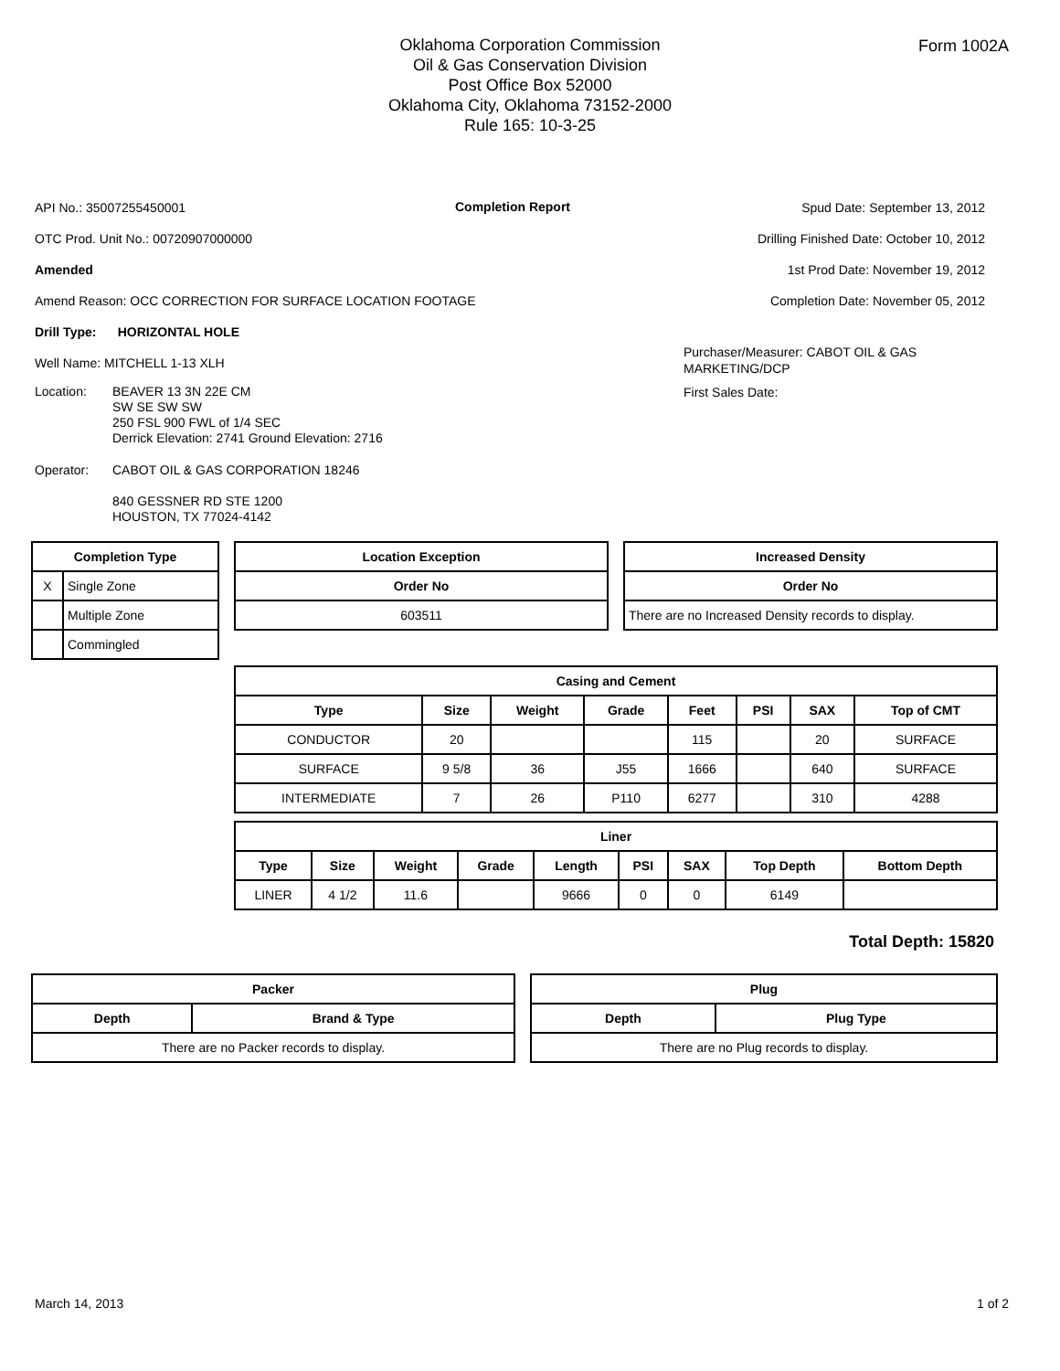Form 1002A
Oklahoma Corporation Commission
Oil & Gas Conservation Division
Post Office Box 52000
Oklahoma City, Oklahoma 73152-2000
Rule 165: 10-3-25
API No.: 35007255450001
OTC Prod. Unit No.: 00720907000000
Amended
Amend Reason: OCC CORRECTION FOR SURFACE LOCATION FOOTAGE
Drill Type: HORIZONTAL HOLE
Well Name: MITCHELL 1-13 XLH
Location: BEAVER 13 3N 22E CM
SW SE SW SW
250 FSL 900 FWL of 1/4 SEC
Derrick Elevation: 2741 Ground Elevation: 2716
Operator: CABOT OIL & GAS CORPORATION 18246
840 GESSNER RD STE 1200
HOUSTON, TX 77024-4142
Completion Report
Spud Date: September 13, 2012
Drilling Finished Date: October 10, 2012
1st Prod Date: November 19, 2012
Completion Date: November 05, 2012
Purchaser/Measurer: CABOT OIL & GAS MARKETING/DCP
First Sales Date:
| Completion Type | |
| --- | --- |
| X | Single Zone |
| | Multiple Zone |
| | Commingled |
| Location Exception |
| --- |
| Order No |
| 603511 |
| Increased Density |
| --- |
| Order No |
| There are no Increased Density records to display. |
| Casing and Cement | | | | | | | |
| --- | --- | --- | --- | --- | --- | --- | --- |
| Type | Size | Weight | Grade | Feet | PSI | SAX | Top of CMT |
| CONDUCTOR | 20 | | | 115 | | 20 | SURFACE |
| SURFACE | 9 5/8 | 36 | J55 | 1666 | | 640 | SURFACE |
| INTERMEDIATE | 7 | 26 | P110 | 6277 | | 310 | 4288 |
| Liner | | | | | | | | |
| --- | --- | --- | --- | --- | --- | --- | --- | --- |
| Type | Size | Weight | Grade | Length | PSI | SAX | Top Depth | Bottom Depth |
| LINER | 4 1/2 | 11.6 | | 9666 | 0 | 0 | 6149 | |
Total Depth: 15820
| Packer | |
| --- | --- |
| Depth | Brand & Type |
| There are no Packer records to display. | |
| Plug | |
| --- | --- |
| Depth | Plug Type |
| There are no Plug records to display. | |
March 14, 2013 1 of 2